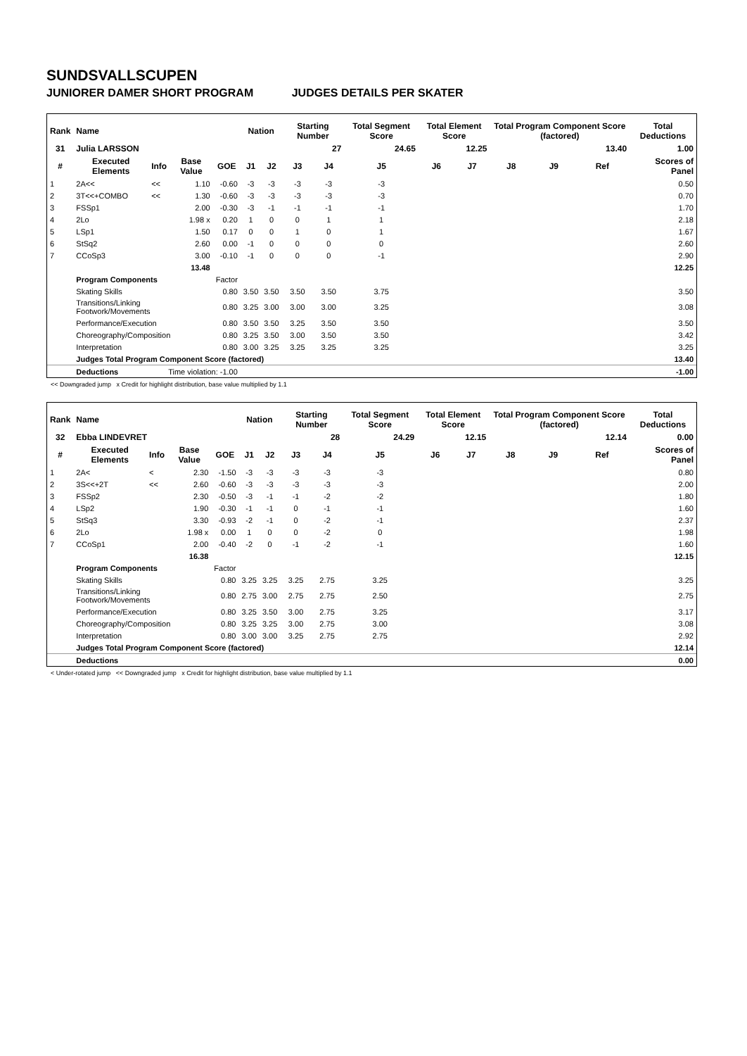SUNDSVALLSCUPEN
JUNIORER DAMER SHORT PROGRAM JUDGES DETAILS PER SKATER
| Rank | Name | | | | Nation | | Starting Number | | Total Segment Score | Total Element Score | | Total Program Component Score (factored) | | | Total Deductions |
| --- | --- | --- | --- | --- | --- | --- | --- | --- | --- | --- | --- | --- | --- | --- | --- |
| 31 | Julia LARSSON | | | | | | 27 | | 24.65 | 12.25 | | 13.40 | | | 1.00 |
| # | Executed Elements | Info | Base Value | GOE | J1 | J2 | J3 | J4 | J5 | J6 | J7 | J8 | J9 | Ref | Scores of Panel |
| 1 | 2A<< | << | 1.10 | -0.60 | -3 | -3 | -3 | -3 | -3 | | | | | | 0.50 |
| 2 | 3T<<+COMBO | << | 1.30 | -0.60 | -3 | -3 | -3 | -3 | -3 | | | | | | 0.70 |
| 3 | FSSp1 | | 2.00 | -0.30 | -3 | -1 | -1 | -1 | -1 | | | | | | 1.70 |
| 4 | 2Lo | | 1.98 x | 0.20 | 1 | 0 | 0 | 1 | 1 | | | | | | 2.18 |
| 5 | LSp1 | | 1.50 | 0.17 | 0 | 0 | 1 | 0 | 1 | | | | | | 1.67 |
| 6 | StSq2 | | 2.60 | 0.00 | -1 | 0 | 0 | 0 | 0 | | | | | | 2.60 |
| 7 | CCoSp3 | | 3.00 | -0.10 | -1 | 0 | 0 | 0 | -1 | | | | | | 2.90 |
| | | | 13.48 | | | | | | | | | | | | 12.25 |
| | Program Components | | | Factor | | | | | | | | | | | |
| | Skating Skills | | | 0.80 | 3.50 | 3.50 | 3.50 | 3.50 | 3.75 | | | | | | 3.50 |
| | Transitions/Linking Footwork/Movements | | | 0.80 | 3.25 | 3.00 | 3.00 | 3.00 | 3.25 | | | | | | 3.08 |
| | Performance/Execution | | | 0.80 | 3.50 | 3.50 | 3.25 | 3.50 | 3.50 | | | | | | 3.50 |
| | Choreography/Composition | | | 0.80 | 3.25 | 3.50 | 3.00 | 3.50 | 3.50 | | | | | | 3.42 |
| | Interpretation | | | 0.80 | 3.00 | 3.25 | 3.25 | 3.25 | 3.25 | | | | | | 3.25 |
| | Judges Total Program Component Score (factored) | | | | | | | | | | | | | | 13.40 |
| | Deductions | Time violation: -1.00 | | | | | | | | | | | | | -1.00 |
<< Downgraded jump x Credit for highlight distribution, base value multiplied by 1.1
| Rank | Name | | | | Nation | | Starting Number | | Total Segment Score | Total Element Score | | Total Program Component Score (factored) | | | Total Deductions |
| --- | --- | --- | --- | --- | --- | --- | --- | --- | --- | --- | --- | --- | --- | --- | --- |
| 32 | Ebba LINDEVRET | | | | | | 28 | | 24.29 | 12.15 | | 12.14 | | | 0.00 |
| # | Executed Elements | Info | Base Value | GOE | J1 | J2 | J3 | J4 | J5 | J6 | J7 | J8 | J9 | Ref | Scores of Panel |
| 1 | 2A< | < | 2.30 | -1.50 | -3 | -3 | -3 | -3 | -3 | | | | | | 0.80 |
| 2 | 3S<<+2T | << | 2.60 | -0.60 | -3 | -3 | -3 | -3 | -3 | | | | | | 2.00 |
| 3 | FSSp2 | | 2.30 | -0.50 | -3 | -1 | -1 | -2 | -2 | | | | | | 1.80 |
| 4 | LSp2 | | 1.90 | -0.30 | -1 | -1 | 0 | -1 | -1 | | | | | | 1.60 |
| 5 | StSq3 | | 3.30 | -0.93 | -2 | -1 | 0 | -2 | -1 | | | | | | 2.37 |
| 6 | 2Lo | | 1.98 x | 0.00 | 1 | 0 | 0 | -2 | 0 | | | | | | 1.98 |
| 7 | CCoSp1 | | 2.00 | -0.40 | -2 | 0 | -1 | -2 | -1 | | | | | | 1.60 |
| | | | 16.38 | | | | | | | | | | | | 12.15 |
| | Program Components | | | Factor | | | | | | | | | | | |
| | Skating Skills | | | 0.80 | 3.25 | 3.25 | 3.25 | 2.75 | 3.25 | | | | | | 3.25 |
| | Transitions/Linking Footwork/Movements | | | 0.80 | 2.75 | 3.00 | 2.75 | 2.75 | 2.50 | | | | | | 2.75 |
| | Performance/Execution | | | 0.80 | 3.25 | 3.50 | 3.00 | 2.75 | 3.25 | | | | | | 3.17 |
| | Choreography/Composition | | | 0.80 | 3.25 | 3.25 | 3.00 | 2.75 | 3.00 | | | | | | 3.08 |
| | Interpretation | | | 0.80 | 3.00 | 3.00 | 3.25 | 2.75 | 2.75 | | | | | | 2.92 |
| | Judges Total Program Component Score (factored) | | | | | | | | | | | | | | 12.14 |
| | Deductions | | | | | | | | | | | | | | 0.00 |
< Under-rotated jump << Downgraded jump x Credit for highlight distribution, base value multiplied by 1.1